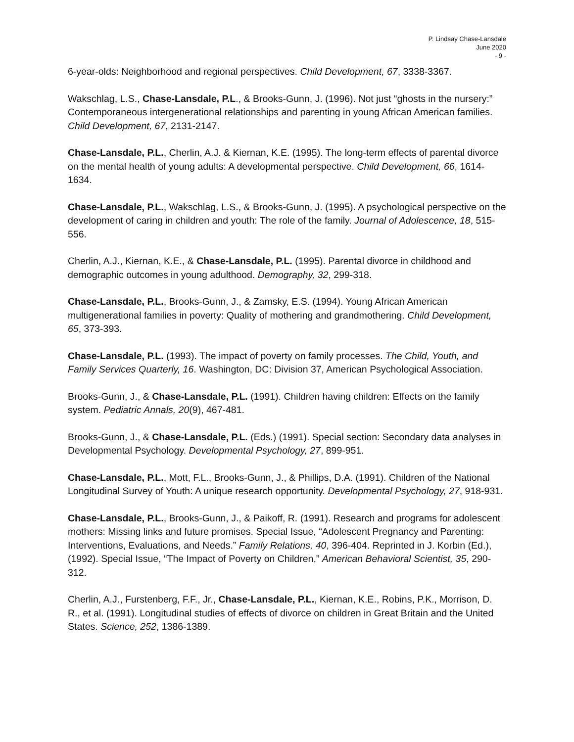P. Lindsay Chase-Lansdale
June 2020
- 9 -
6-year-olds: Neighborhood and regional perspectives. Child Development, 67, 3338-3367.
Wakschlag, L.S., Chase-Lansdale, P.L., & Brooks-Gunn, J. (1996). Not just “ghosts in the nursery:” Contemporaneous intergenerational relationships and parenting in young African American families. Child Development, 67, 2131-2147.
Chase-Lansdale, P.L., Cherlin, A.J. & Kiernan, K.E. (1995). The long-term effects of parental divorce on the mental health of young adults: A developmental perspective. Child Development, 66, 1614-1634.
Chase-Lansdale, P.L., Wakschlag, L.S., & Brooks-Gunn, J. (1995). A psychological perspective on the development of caring in children and youth: The role of the family. Journal of Adolescence, 18, 515-556.
Cherlin, A.J., Kiernan, K.E., & Chase-Lansdale, P.L. (1995). Parental divorce in childhood and demographic outcomes in young adulthood. Demography, 32, 299-318.
Chase-Lansdale, P.L., Brooks-Gunn, J., & Zamsky, E.S. (1994). Young African American multigenerational families in poverty: Quality of mothering and grandmothering. Child Development, 65, 373-393.
Chase-Lansdale, P.L. (1993). The impact of poverty on family processes. The Child, Youth, and Family Services Quarterly, 16. Washington, DC: Division 37, American Psychological Association.
Brooks-Gunn, J., & Chase-Lansdale, P.L. (1991). Children having children: Effects on the family system. Pediatric Annals, 20(9), 467-481.
Brooks-Gunn, J., & Chase-Lansdale, P.L. (Eds.) (1991). Special section: Secondary data analyses in Developmental Psychology. Developmental Psychology, 27, 899-951.
Chase-Lansdale, P.L., Mott, F.L., Brooks-Gunn, J., & Phillips, D.A. (1991). Children of the National Longitudinal Survey of Youth: A unique research opportunity. Developmental Psychology, 27, 918-931.
Chase-Lansdale, P.L., Brooks-Gunn, J., & Paikoff, R. (1991). Research and programs for adolescent mothers: Missing links and future promises. Special Issue, “Adolescent Pregnancy and Parenting: Interventions, Evaluations, and Needs.” Family Relations, 40, 396-404. Reprinted in J. Korbin (Ed.), (1992). Special Issue, “The Impact of Poverty on Children,” American Behavioral Scientist, 35, 290-312.
Cherlin, A.J., Furstenberg, F.F., Jr., Chase-Lansdale, P.L., Kiernan, K.E., Robins, P.K., Morrison, D. R., et al. (1991). Longitudinal studies of effects of divorce on children in Great Britain and the United States. Science, 252, 1386-1389.